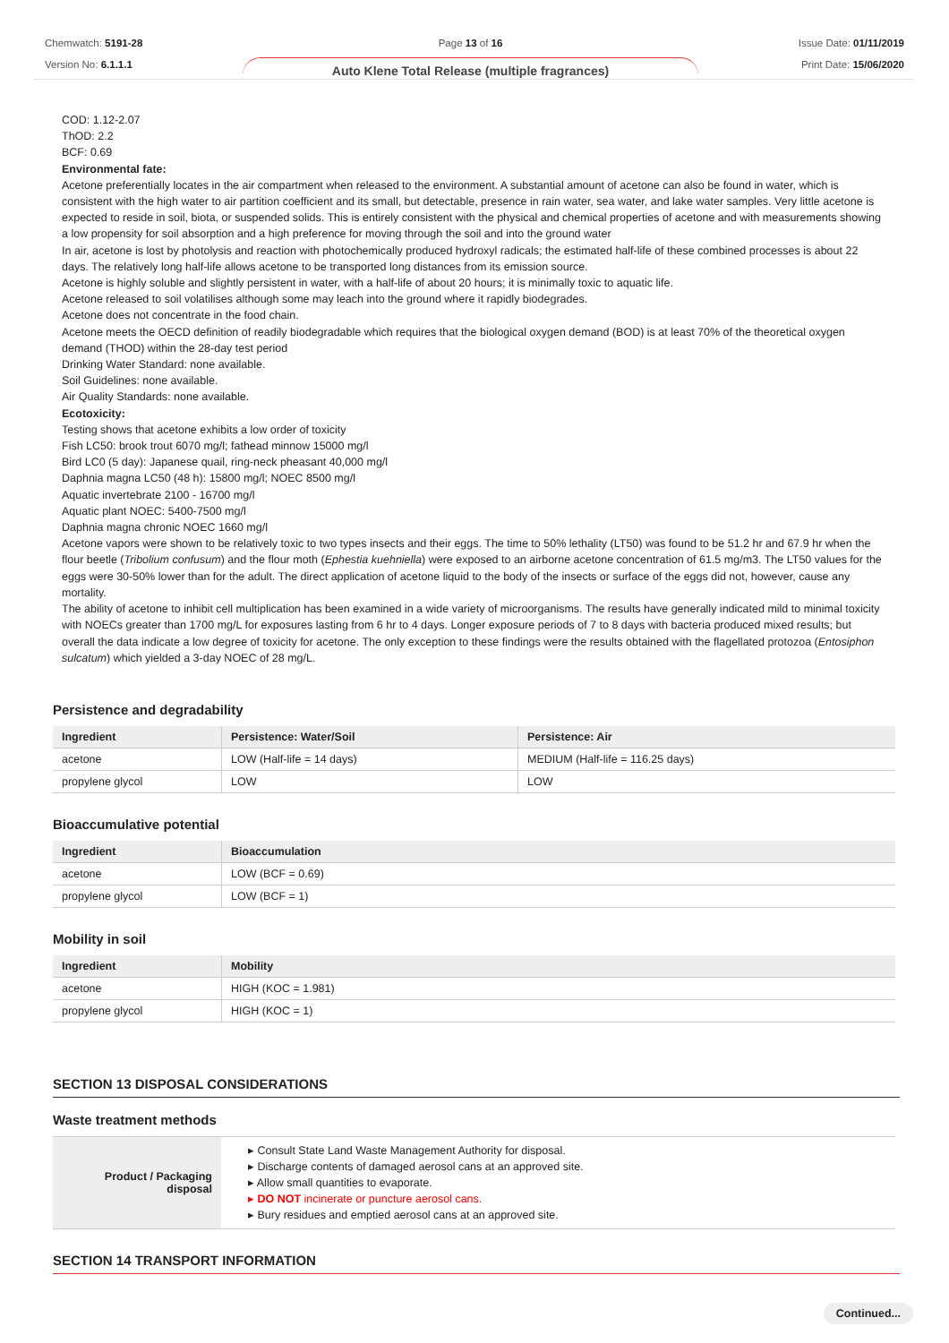Chemwatch: 5191-28
Version No: 6.1.1.1
Page 13 of 16
Auto Klene Total Release (multiple fragrances)
Issue Date: 01/11/2019
Print Date: 15/06/2020
COD: 1.12-2.07
ThOD: 2.2
BCF: 0.69
Environmental fate:
Acetone preferentially locates in the air compartment when released to the environment. A substantial amount of acetone can also be found in water, which is consistent with the high water to air partition coefficient and its small, but detectable, presence in rain water, sea water, and lake water samples. Very little acetone is expected to reside in soil, biota, or suspended solids. This is entirely consistent with the physical and chemical properties of acetone and with measurements showing a low propensity for soil absorption and a high preference for moving through the soil and into the ground water
In air, acetone is lost by photolysis and reaction with photochemically produced hydroxyl radicals; the estimated half-life of these combined processes is about 22 days. The relatively long half-life allows acetone to be transported long distances from its emission source.
Acetone is highly soluble and slightly persistent in water, with a half-life of about 20 hours; it is minimally toxic to aquatic life.
Acetone released to soil volatilises although some may leach into the ground where it rapidly biodegrades.
Acetone does not concentrate in the food chain.
Acetone meets the OECD definition of readily biodegradable which requires that the biological oxygen demand (BOD) is at least 70% of the theoretical oxygen demand (THOD) within the 28-day test period
Drinking Water Standard: none available.
Soil Guidelines: none available.
Air Quality Standards: none available.
Ecotoxicity:
Testing shows that acetone exhibits a low order of toxicity
Fish LC50: brook trout 6070 mg/l; fathead minnow 15000 mg/l
Bird LC0 (5 day): Japanese quail, ring-neck pheasant 40,000 mg/l
Daphnia magna LC50 (48 h): 15800 mg/l; NOEC 8500 mg/l
Aquatic invertebrate 2100 - 16700 mg/l
Aquatic plant NOEC: 5400-7500 mg/l
Daphnia magna chronic NOEC 1660 mg/l
Acetone vapors were shown to be relatively toxic to two types insects and their eggs. The time to 50% lethality (LT50) was found to be 51.2 hr and 67.9 hr when the flour beetle (Tribolium confusum) and the flour moth (Ephestia kuehniella) were exposed to an airborne acetone concentration of 61.5 mg/m3. The LT50 values for the eggs were 30-50% lower than for the adult. The direct application of acetone liquid to the body of the insects or surface of the eggs did not, however, cause any mortality.
The ability of acetone to inhibit cell multiplication has been examined in a wide variety of microorganisms. The results have generally indicated mild to minimal toxicity with NOECs greater than 1700 mg/L for exposures lasting from 6 hr to 4 days. Longer exposure periods of 7 to 8 days with bacteria produced mixed results; but overall the data indicate a low degree of toxicity for acetone. The only exception to these findings were the results obtained with the flagellated protozoa (Entosiphon sulcatum) which yielded a 3-day NOEC of 28 mg/L.
Persistence and degradability
| Ingredient | Persistence: Water/Soil | Persistence: Air |
| --- | --- | --- |
| acetone | LOW (Half-life = 14 days) | MEDIUM (Half-life = 116.25 days) |
| propylene glycol | LOW | LOW |
Bioaccumulative potential
| Ingredient | Bioaccumulation |
| --- | --- |
| acetone | LOW (BCF = 0.69) |
| propylene glycol | LOW (BCF = 1) |
Mobility in soil
| Ingredient | Mobility |
| --- | --- |
| acetone | HIGH (KOC = 1.981) |
| propylene glycol | HIGH (KOC = 1) |
SECTION 13 DISPOSAL CONSIDERATIONS
Waste treatment methods
| Product / Packaging disposal | ▸ Consult State Land Waste Management Authority for disposal. ▸ Discharge contents of damaged aerosol cans at an approved site. ▸ Allow small quantities to evaporate. ▸ DO NOT incinerate or puncture aerosol cans. ▸ Bury residues and emptied aerosol cans at an approved site. |
SECTION 14 TRANSPORT INFORMATION
Continued...